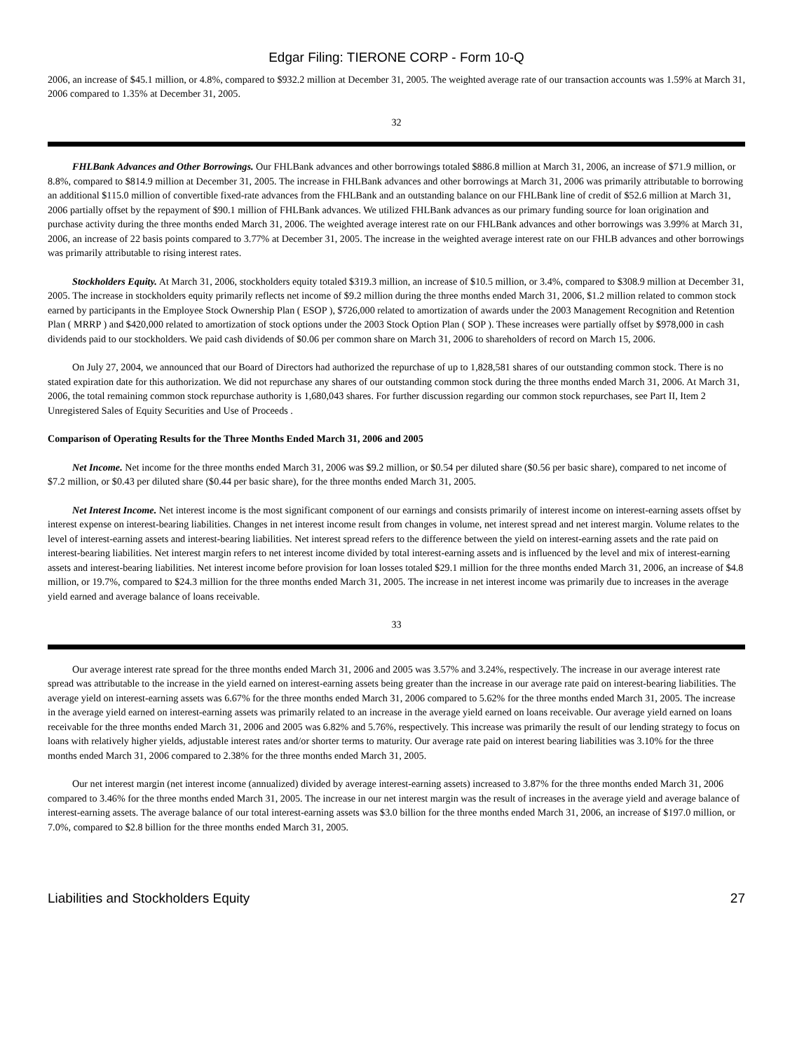Edgar Filing: TIERONE CORP - Form 10-Q
2006, an increase of $45.1 million, or 4.8%, compared to $932.2 million at December 31, 2005. The weighted average rate of our transaction accounts was 1.59% at March 31, 2006 compared to 1.35% at December 31, 2005.
32
FHLBank Advances and Other Borrowings. Our FHLBank advances and other borrowings totaled $886.8 million at March 31, 2006, an increase of $71.9 million, or 8.8%, compared to $814.9 million at December 31, 2005. The increase in FHLBank advances and other borrowings at March 31, 2006 was primarily attributable to borrowing an additional $115.0 million of convertible fixed-rate advances from the FHLBank and an outstanding balance on our FHLBank line of credit of $52.6 million at March 31, 2006 partially offset by the repayment of $90.1 million of FHLBank advances. We utilized FHLBank advances as our primary funding source for loan origination and purchase activity during the three months ended March 31, 2006. The weighted average interest rate on our FHLBank advances and other borrowings was 3.99% at March 31, 2006, an increase of 22 basis points compared to 3.77% at December 31, 2005. The increase in the weighted average interest rate on our FHLB advances and other borrowings was primarily attributable to rising interest rates.
Stockholders Equity. At March 31, 2006, stockholders equity totaled $319.3 million, an increase of $10.5 million, or 3.4%, compared to $308.9 million at December 31, 2005. The increase in stockholders equity primarily reflects net income of $9.2 million during the three months ended March 31, 2006, $1.2 million related to common stock earned by participants in the Employee Stock Ownership Plan ( ESOP ), $726,000 related to amortization of awards under the 2003 Management Recognition and Retention Plan ( MRRP ) and $420,000 related to amortization of stock options under the 2003 Stock Option Plan ( SOP ). These increases were partially offset by $978,000 in cash dividends paid to our stockholders. We paid cash dividends of $0.06 per common share on March 31, 2006 to shareholders of record on March 15, 2006.
On July 27, 2004, we announced that our Board of Directors had authorized the repurchase of up to 1,828,581 shares of our outstanding common stock. There is no stated expiration date for this authorization. We did not repurchase any shares of our outstanding common stock during the three months ended March 31, 2006. At March 31, 2006, the total remaining common stock repurchase authority is 1,680,043 shares. For further discussion regarding our common stock repurchases, see Part II, Item 2 Unregistered Sales of Equity Securities and Use of Proceeds .
Comparison of Operating Results for the Three Months Ended March 31, 2006 and 2005
Net Income. Net income for the three months ended March 31, 2006 was $9.2 million, or $0.54 per diluted share ($0.56 per basic share), compared to net income of $7.2 million, or $0.43 per diluted share ($0.44 per basic share), for the three months ended March 31, 2005.
Net Interest Income. Net interest income is the most significant component of our earnings and consists primarily of interest income on interest-earning assets offset by interest expense on interest-bearing liabilities. Changes in net interest income result from changes in volume, net interest spread and net interest margin. Volume relates to the level of interest-earning assets and interest-bearing liabilities. Net interest spread refers to the difference between the yield on interest-earning assets and the rate paid on interest-bearing liabilities. Net interest margin refers to net interest income divided by total interest-earning assets and is influenced by the level and mix of interest-earning assets and interest-bearing liabilities. Net interest income before provision for loan losses totaled $29.1 million for the three months ended March 31, 2006, an increase of $4.8 million, or 19.7%, compared to $24.3 million for the three months ended March 31, 2005. The increase in net interest income was primarily due to increases in the average yield earned and average balance of loans receivable.
33
Our average interest rate spread for the three months ended March 31, 2006 and 2005 was 3.57% and 3.24%, respectively. The increase in our average interest rate spread was attributable to the increase in the yield earned on interest-earning assets being greater than the increase in our average rate paid on interest-bearing liabilities. The average yield on interest-earning assets was 6.67% for the three months ended March 31, 2006 compared to 5.62% for the three months ended March 31, 2005. The increase in the average yield earned on interest-earning assets was primarily related to an increase in the average yield earned on loans receivable. Our average yield earned on loans receivable for the three months ended March 31, 2006 and 2005 was 6.82% and 5.76%, respectively. This increase was primarily the result of our lending strategy to focus on loans with relatively higher yields, adjustable interest rates and/or shorter terms to maturity. Our average rate paid on interest bearing liabilities was 3.10% for the three months ended March 31, 2006 compared to 2.38% for the three months ended March 31, 2005.
Our net interest margin (net interest income (annualized) divided by average interest-earning assets) increased to 3.87% for the three months ended March 31, 2006 compared to 3.46% for the three months ended March 31, 2005. The increase in our net interest margin was the result of increases in the average yield and average balance of interest-earning assets. The average balance of our total interest-earning assets was $3.0 billion for the three months ended March 31, 2006, an increase of $197.0 million, or 7.0%, compared to $2.8 billion for the three months ended March 31, 2005.
Liabilities and Stockholders Equity 27